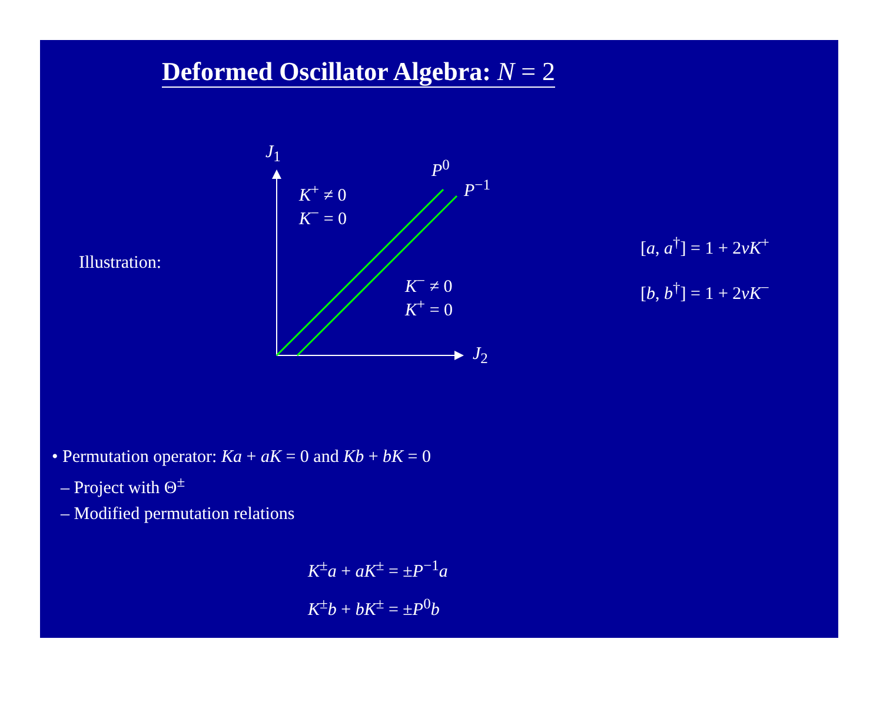Deformed Oscillator Algebra: N = 2
J<sub>1</sub>
J<sub>2</sub>
P<sup>0</sup>
P<sup>−1</sup>
K<sup>+</sup> ≠ 0
K<sup>−</sup> = 0
K<sup>−</sup> ≠ 0
K<sup>+</sup> = 0
Illustration:
[a, a<sup>†</sup>] = 1 + 2νK<sup>+</sup>
[b, b<sup>†</sup>] = 1 + 2νK<sup>−</sup>
• Permutation operator: Ka + aK = 0 and Kb + bK = 0
– Project with Θ<sup>±</sup>
– Modified permutation relations
K<sup>±</sup>a + aK<sup>±</sup> = ±P<sup>−1</sup>a
K<sup>±</sup>b + bK<sup>±</sup> = ±P<sup>0</sup>b